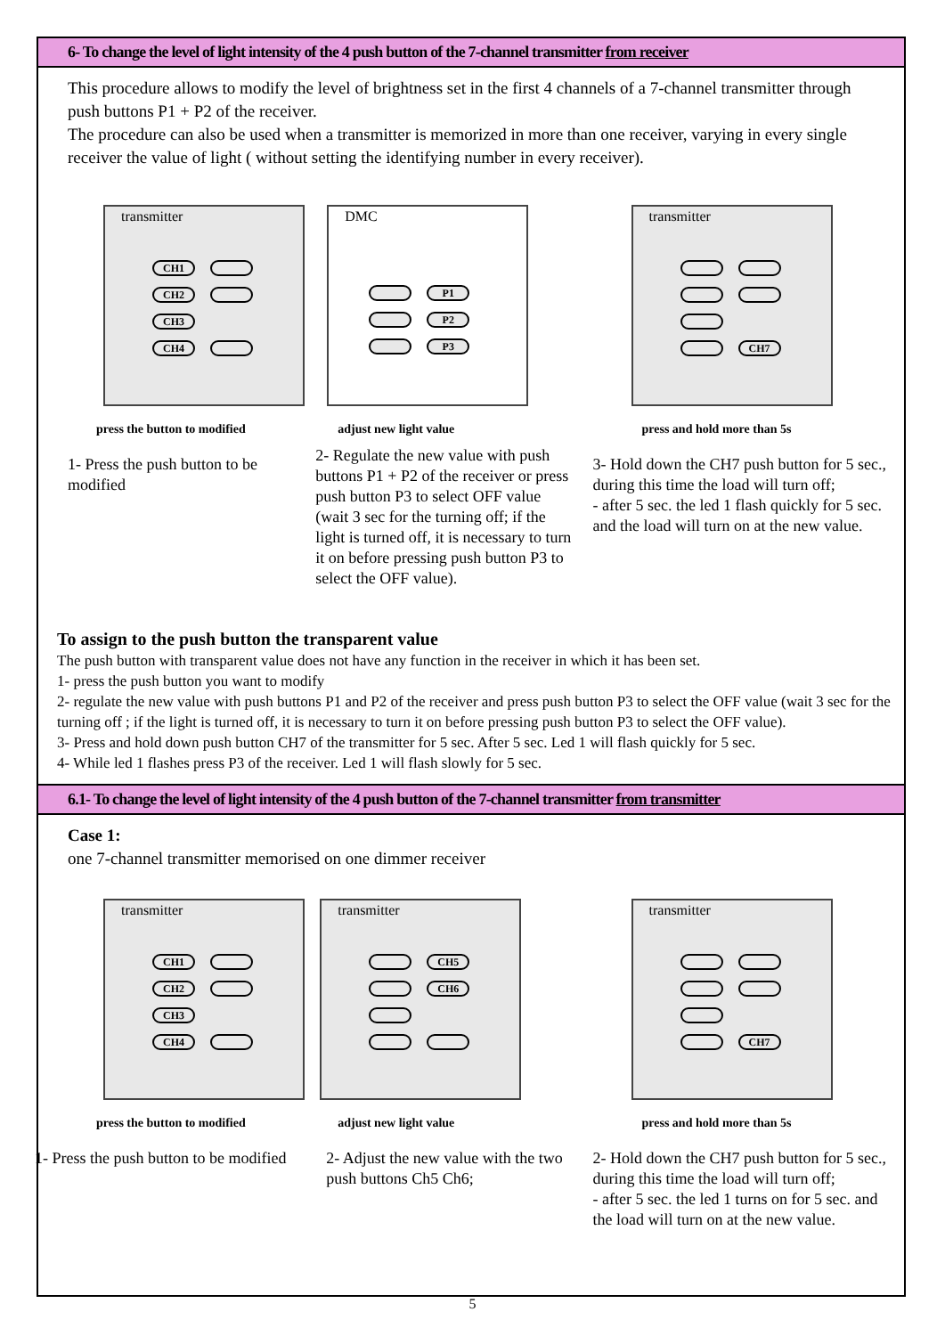6- To change the level of light intensity of the 4 push button of the 7-channel transmitter from receiver
This procedure allows to modify the level of brightness set in the first 4 channels of a 7-channel transmitter through push buttons P1 + P2 of the receiver.
The procedure can also be used when a transmitter is memorized in more than one receiver, varying in every single receiver the value of light ( without setting the identifying number in every receiver).
transmitter
CH1
CH2
CH3
CH4
press the button to modified
1- Press the push button to be modified
DMC
P1
P2
P3
adjust new light value
2- Regulate the new value with push buttons P1 + P2 of the receiver or press push button P3 to select OFF value (wait 3 sec for the turning off; if the light is turned off, it is necessary to turn it on before pressing push button P3 to select the OFF value).
transmitter
CH7
press and hold more than 5s
3- Hold down the CH7 push button for 5 sec., during this time the load will turn off;
- after 5 sec. the led 1 flash quickly for 5 sec. and the load will turn on at the new value.
To assign to the push button the transparent value
The push button with transparent value does not have any function in the receiver in which it has been set.
1- press the push button you want to modify
2- regulate the new value with push buttons P1 and P2 of the receiver and press push button P3 to select the OFF value (wait 3 sec for the turning off ; if the light is turned off, it is necessary to turn it on before pressing push button P3 to select the OFF value).
3- Press and hold down push button CH7 of the transmitter for 5 sec. After 5 sec. Led 1 will flash quickly for 5 sec.
4- While led 1 flashes press P3 of the receiver. Led 1 will flash slowly for 5 sec.
6.1- To change the level of light intensity of the 4 push button of the 7-channel transmitter from transmitter
Case 1:
one 7-channel transmitter memorised on one dimmer receiver
transmitter
CH1
CH2
CH3
CH4
press the button to modified
1- Press the push button to be modified
transmitter
CH5
CH6
adjust new light value
2- Adjust the new value with the two push buttons Ch5 Ch6;
transmitter
CH7
press and hold more than 5s
2- Hold down the CH7 push button for 5 sec., during this time the load will turn off;
- after 5 sec. the led 1 turns on for 5 sec. and the load will turn on at the new value.
5